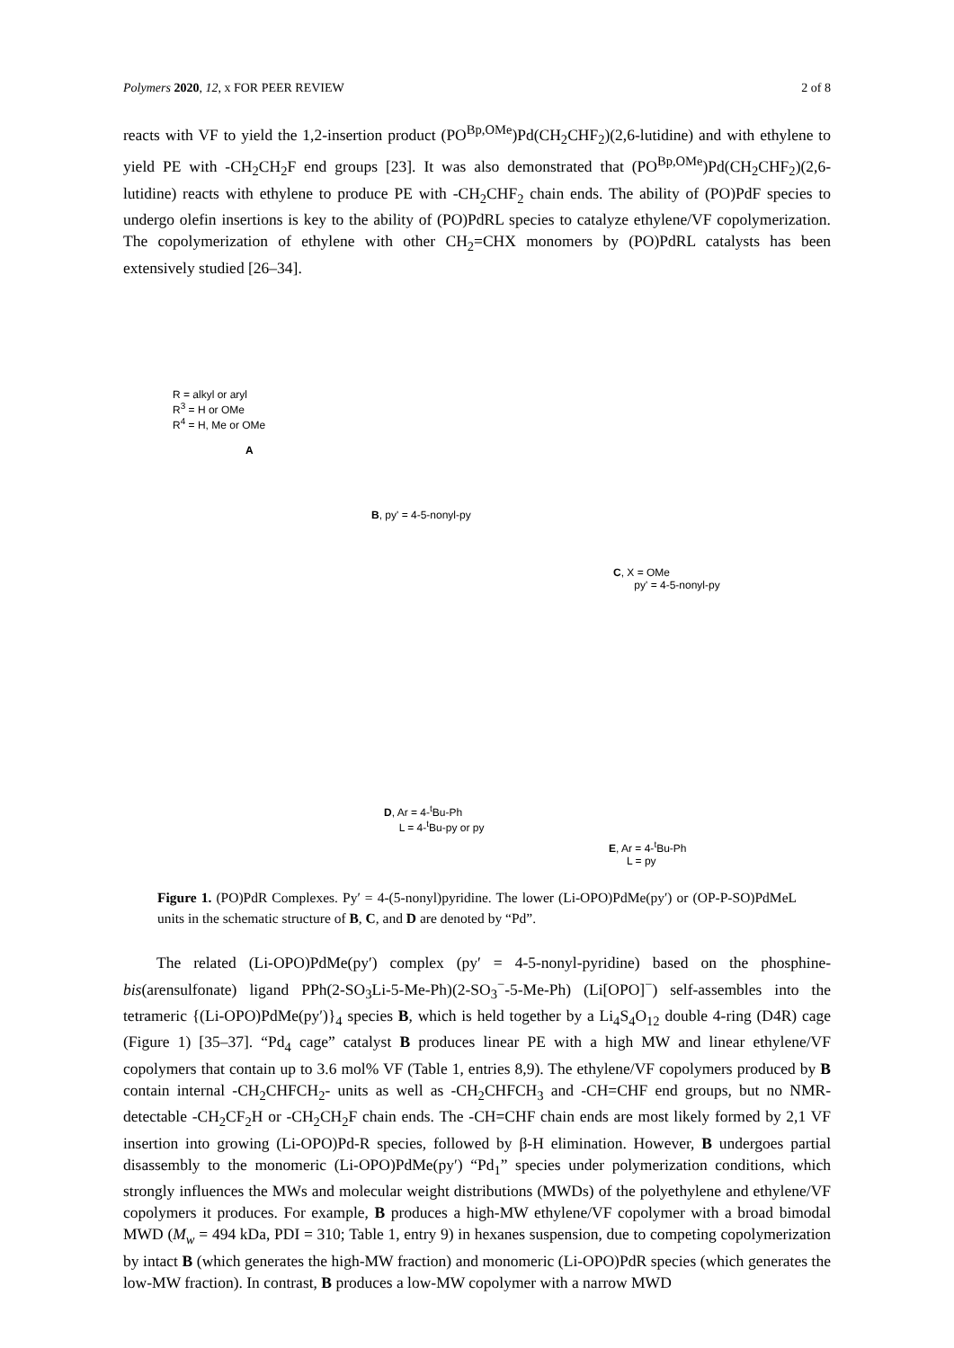Polymers 2020, 12, x FOR PEER REVIEW 2 of 8
reacts with VF to yield the 1,2-insertion product (PO<sup>Bp,OMe</sup>)Pd(CH<sub>2</sub>CHF<sub>2</sub>)(2,6-lutidine) and with ethylene to yield PE with -CH<sub>2</sub>CH<sub>2</sub>F end groups [23]. It was also demonstrated that (PO<sup>Bp,OMe</sup>)Pd(CH<sub>2</sub>CHF<sub>2</sub>)(2,6-lutidine) reacts with ethylene to produce PE with -CH<sub>2</sub>CHF<sub>2</sub> chain ends. The ability of (PO)PdF species to undergo olefin insertions is key to the ability of (PO)PdRL species to catalyze ethylene/VF copolymerization. The copolymerization of ethylene with other CH<sub>2</sub>=CHX monomers by (PO)PdRL catalysts has been extensively studied [26–34].
R = alkyl or aryl
R<sup>3</sup> = H or OMe
R<sup>4</sup> = H, Me or OMe
A
B, py' = 4-5-nonyl-py
C, X = OMe
py' = 4-5-nonyl-py
D, Ar = 4-<sup>t</sup>Bu-Ph
L = 4-<sup>t</sup>Bu-py or py
E, Ar = 4-<sup>t</sup>Bu-Ph
L = py
Figure 1. (PO)PdR Complexes. Py′ = 4-(5-nonyl)pyridine. The lower (Li-OPO)PdMe(py′) or (OP-P-SO)PdMeL units in the schematic structure of B, C, and D are denoted by “Pd”.
The related (Li-OPO)PdMe(py′) complex (py′ = 4-5-nonyl-pyridine) based on the phosphine-bis(arensulfonate) ligand PPh(2-SO<sub>3</sub>Li-5-Me-Ph)(2-SO<sub>3</sub><sup>−</sup>-5-Me-Ph) (Li[OPO]<sup>−</sup>) self-assembles into the tetrameric {(Li-OPO)PdMe(py′)}<sub>4</sub> species B, which is held together by a Li<sub>4</sub>S<sub>4</sub>O<sub>12</sub> double 4-ring (D4R) cage (Figure 1) [35–37]. “Pd<sub>4</sub> cage” catalyst B produces linear PE with a high MW and linear ethylene/VF copolymers that contain up to 3.6 mol% VF (Table 1, entries 8,9). The ethylene/VF copolymers produced by B contain internal -CH<sub>2</sub>CHFCH<sub>2</sub>- units as well as -CH<sub>2</sub>CHFCH<sub>3</sub> and -CH=CHF end groups, but no NMR-detectable -CH<sub>2</sub>CF<sub>2</sub>H or -CH<sub>2</sub>CH<sub>2</sub>F chain ends. The -CH=CHF chain ends are most likely formed by 2,1 VF insertion into growing (Li-OPO)Pd-R species, followed by β-H elimination. However, B undergoes partial disassembly to the monomeric (Li-OPO)PdMe(py′) “Pd<sub>1</sub>” species under polymerization conditions, which strongly influences the MWs and molecular weight distributions (MWDs) of the polyethylene and ethylene/VF copolymers it produces. For example, B produces a high-MW ethylene/VF copolymer with a broad bimodal MWD (M<sub>w</sub> = 494 kDa, PDI = 310; Table 1, entry 9) in hexanes suspension, due to competing copolymerization by intact B (which generates the high-MW fraction) and monomeric (Li-OPO)PdR species (which generates the low-MW fraction). In contrast, B produces a low-MW copolymer with a narrow MWD